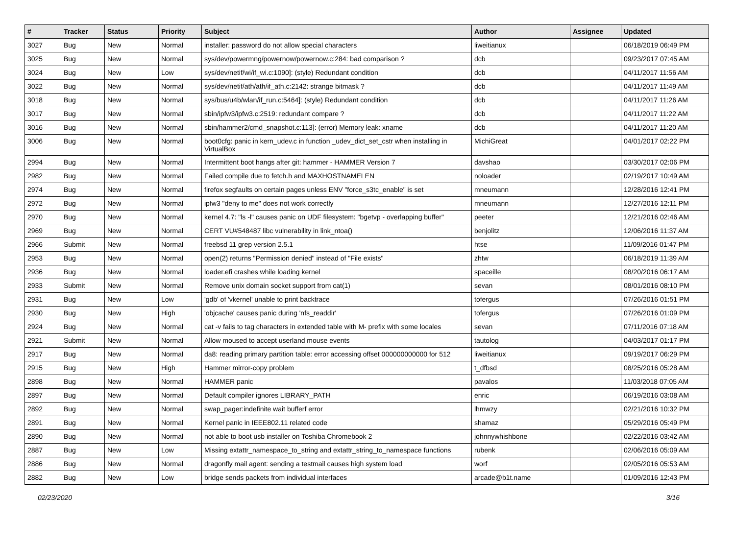| # | Tracker | Status | Priority | Subject | Author | Assignee | Updated |
| --- | --- | --- | --- | --- | --- | --- | --- |
| 3027 | Bug | New | Normal | installer: password do not allow special characters | liweitianux | | 06/18/2019 06:49 PM |
| 3025 | Bug | New | Normal | sys/dev/powermng/powernow/powernow.c:284: bad comparison ? | dcb | | 09/23/2017 07:45 AM |
| 3024 | Bug | New | Low | sys/dev/netif/wi/if_wi.c:1090]: (style) Redundant condition | dcb | | 04/11/2017 11:56 AM |
| 3022 | Bug | New | Normal | sys/dev/netif/ath/ath/if_ath.c:2142: strange bitmask ? | dcb | | 04/11/2017 11:49 AM |
| 3018 | Bug | New | Normal | sys/bus/u4b/wlan/if_run.c:5464]: (style) Redundant condition | dcb | | 04/11/2017 11:26 AM |
| 3017 | Bug | New | Normal | sbin/ipfw3/ipfw3.c:2519: redundant compare ? | dcb | | 04/11/2017 11:22 AM |
| 3016 | Bug | New | Normal | sbin/hammer2/cmd_snapshot.c:113]: (error) Memory leak: xname | dcb | | 04/11/2017 11:20 AM |
| 3006 | Bug | New | Normal | boot0cfg: panic in kern_udev.c in function _udev_dict_set_cstr when installing in VirtualBox | MichiGreat | | 04/01/2017 02:22 PM |
| 2994 | Bug | New | Normal | Intermittent boot hangs after git: hammer - HAMMER Version 7 | davshao | | 03/30/2017 02:06 PM |
| 2982 | Bug | New | Normal | Failed compile due to fetch.h and MAXHOSTNAMELEN | noloader | | 02/19/2017 10:49 AM |
| 2974 | Bug | New | Normal | firefox segfaults on certain pages unless ENV "force_s3tc_enable" is set | mneumann | | 12/28/2016 12:41 PM |
| 2972 | Bug | New | Normal | ipfw3 "deny to me" does not work correctly | mneumann | | 12/27/2016 12:11 PM |
| 2970 | Bug | New | Normal | kernel 4.7: "ls -l" causes panic on UDF filesystem: "bgetvp - overlapping buffer" | peeter | | 12/21/2016 02:46 AM |
| 2969 | Bug | New | Normal | CERT VU#548487 libc vulnerability in link_ntoa() | benjolitz | | 12/06/2016 11:37 AM |
| 2966 | Submit | New | Normal | freebsd 11 grep version 2.5.1 | htse | | 11/09/2016 01:47 PM |
| 2953 | Bug | New | Normal | open(2) returns "Permission denied" instead of "File exists" | zhtw | | 06/18/2019 11:39 AM |
| 2936 | Bug | New | Normal | loader.efi crashes while loading kernel | spaceille | | 08/20/2016 06:17 AM |
| 2933 | Submit | New | Normal | Remove unix domain socket support from cat(1) | sevan | | 08/01/2016 08:10 PM |
| 2931 | Bug | New | Low | 'gdb' of 'vkernel' unable to print backtrace | tofergus | | 07/26/2016 01:51 PM |
| 2930 | Bug | New | High | 'objcache' causes panic during 'nfs_readdir' | tofergus | | 07/26/2016 01:09 PM |
| 2924 | Bug | New | Normal | cat -v fails to tag characters in extended table with M- prefix with some locales | sevan | | 07/11/2016 07:18 AM |
| 2921 | Submit | New | Normal | Allow moused to accept userland mouse events | tautolog | | 04/03/2017 01:17 PM |
| 2917 | Bug | New | Normal | da8: reading primary partition table: error accessing offset 000000000000 for 512 | liweitianux | | 09/19/2017 06:29 PM |
| 2915 | Bug | New | High | Hammer mirror-copy problem | t_dfbsd | | 08/25/2016 05:28 AM |
| 2898 | Bug | New | Normal | HAMMER panic | pavalos | | 11/03/2018 07:05 AM |
| 2897 | Bug | New | Normal | Default compiler ignores LIBRARY_PATH | enric | | 06/19/2016 03:08 AM |
| 2892 | Bug | New | Normal | swap_pager:indefinite wait bufferf error | lhmwzy | | 02/21/2016 10:32 PM |
| 2891 | Bug | New | Normal | Kernel panic in IEEE802.11 related code | shamaz | | 05/29/2016 05:49 PM |
| 2890 | Bug | New | Normal | not able to boot usb installer on Toshiba Chromebook 2 | johnnywhishbone | | 02/22/2016 03:42 AM |
| 2887 | Bug | New | Low | Missing extattr_namespace_to_string and extattr_string_to_namespace functions | rubenk | | 02/06/2016 05:09 AM |
| 2886 | Bug | New | Normal | dragonfly mail agent: sending a testmail causes high system load | worf | | 02/05/2016 05:53 AM |
| 2882 | Bug | New | Low | bridge sends packets from individual interfaces | arcade@b1t.name | | 01/09/2016 12:43 PM |
02/23/2020 3/16